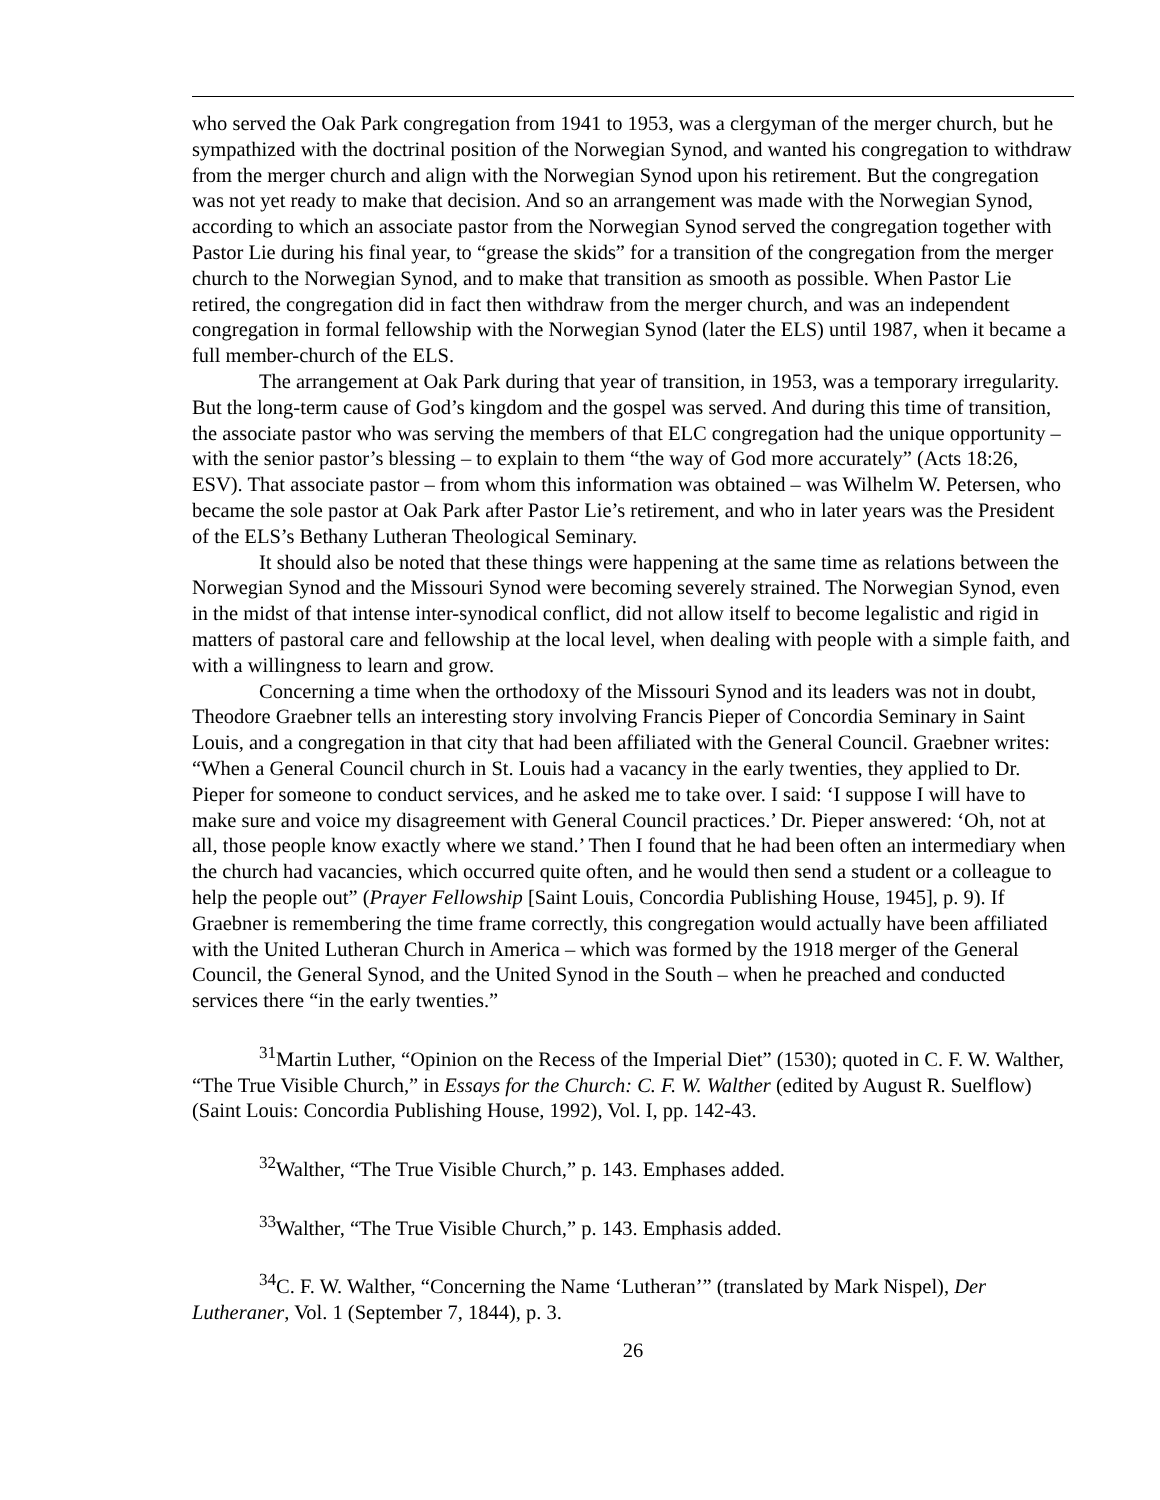who served the Oak Park congregation from 1941 to 1953, was a clergyman of the merger church, but he sympathized with the doctrinal position of the Norwegian Synod, and wanted his congregation to withdraw from the merger church and align with the Norwegian Synod upon his retirement. But the congregation was not yet ready to make that decision. And so an arrangement was made with the Norwegian Synod, according to which an associate pastor from the Norwegian Synod served the congregation together with Pastor Lie during his final year, to “grease the skids” for a transition of the congregation from the merger church to the Norwegian Synod, and to make that transition as smooth as possible. When Pastor Lie retired, the congregation did in fact then withdraw from the merger church, and was an independent congregation in formal fellowship with the Norwegian Synod (later the ELS) until 1987, when it became a full member-church of the ELS.
The arrangement at Oak Park during that year of transition, in 1953, was a temporary irregularity. But the long-term cause of God’s kingdom and the gospel was served. And during this time of transition, the associate pastor who was serving the members of that ELC congregation had the unique opportunity – with the senior pastor’s blessing – to explain to them “the way of God more accurately” (Acts 18:26, ESV). That associate pastor – from whom this information was obtained – was Wilhelm W. Petersen, who became the sole pastor at Oak Park after Pastor Lie’s retirement, and who in later years was the President of the ELS’s Bethany Lutheran Theological Seminary.
It should also be noted that these things were happening at the same time as relations between the Norwegian Synod and the Missouri Synod were becoming severely strained. The Norwegian Synod, even in the midst of that intense inter-synodical conflict, did not allow itself to become legalistic and rigid in matters of pastoral care and fellowship at the local level, when dealing with people with a simple faith, and with a willingness to learn and grow.
Concerning a time when the orthodoxy of the Missouri Synod and its leaders was not in doubt, Theodore Graebner tells an interesting story involving Francis Pieper of Concordia Seminary in Saint Louis, and a congregation in that city that had been affiliated with the General Council. Graebner writes: “When a General Council church in St. Louis had a vacancy in the early twenties, they applied to Dr. Pieper for someone to conduct services, and he asked me to take over. I said: ‘I suppose I will have to make sure and voice my disagreement with General Council practices.’ Dr. Pieper answered: ‘Oh, not at all, those people know exactly where we stand.’ Then I found that he had been often an intermediary when the church had vacancies, which occurred quite often, and he would then send a student or a colleague to help the people out” (Prayer Fellowship [Saint Louis, Concordia Publishing House, 1945], p. 9). If Graebner is remembering the time frame correctly, this congregation would actually have been affiliated with the United Lutheran Church in America – which was formed by the 1918 merger of the General Council, the General Synod, and the United Synod in the South – when he preached and conducted services there “in the early twenties.”
<sup>31</sup> Martin Luther, “Opinion on the Recess of the Imperial Diet” (1530); quoted in C. F. W. Walther, “The True Visible Church,” in Essays for the Church: C. F. W. Walther (edited by August R. Suelflow) (Saint Louis: Concordia Publishing House, 1992), Vol. I, pp. 142-43.
<sup>32</sup> Walther, “The True Visible Church,” p. 143. Emphases added.
<sup>33</sup> Walther, “The True Visible Church,” p. 143. Emphasis added.
<sup>34</sup>C. F. W. Walther, “Concerning the Name ‘Lutheran’” (translated by Mark Nispel), Der Lutheraner, Vol. 1 (September 7, 1844), p. 3.
26